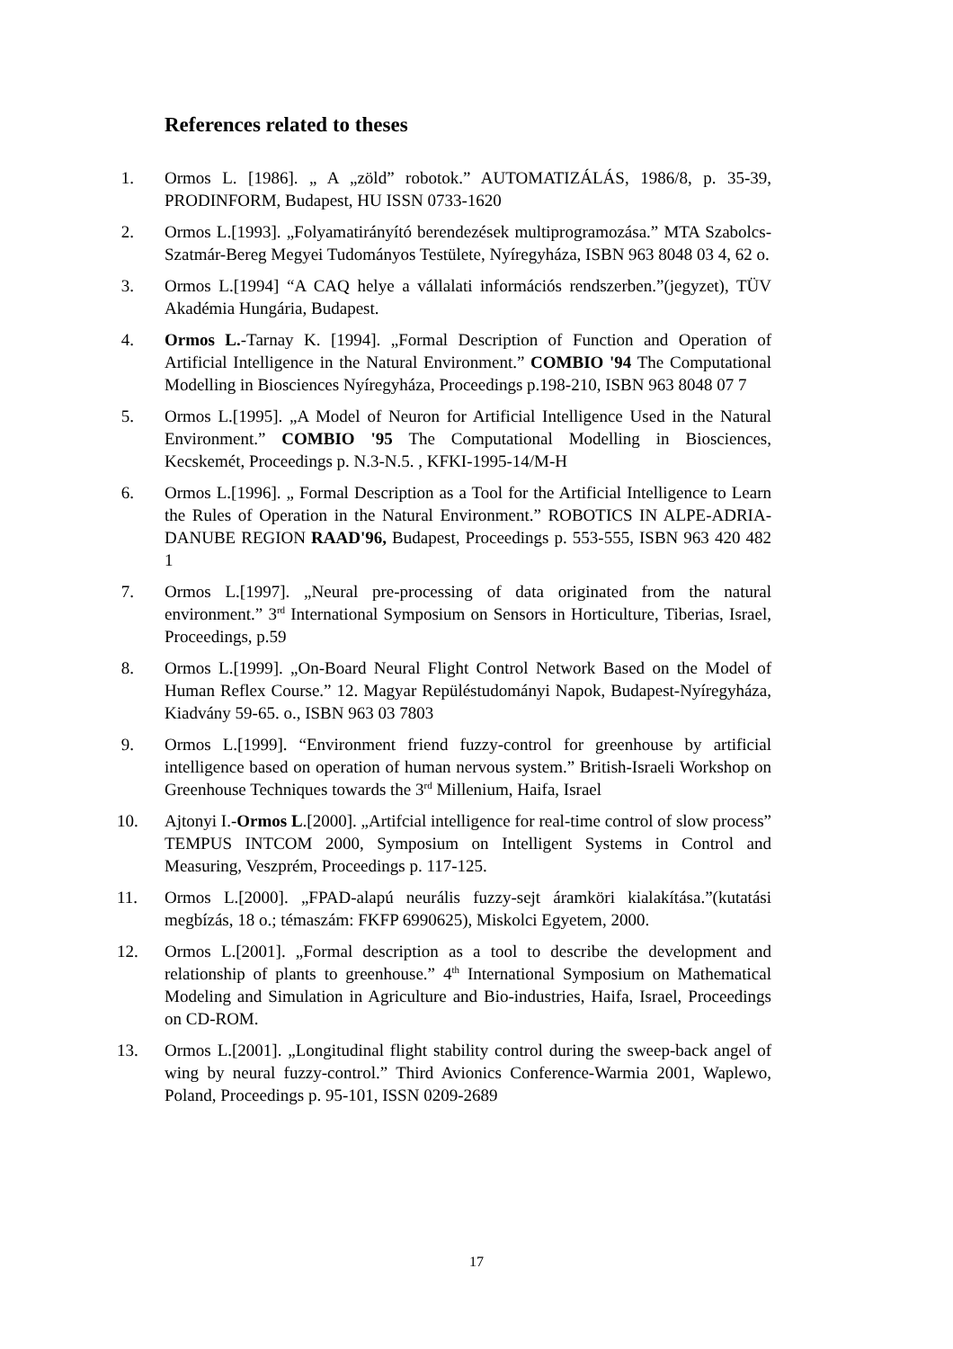References related to theses
1. Ormos L. [1986]. „ A „zöld” robotok.” AUTOMATIZÁLÁS, 1986/8, p. 35-39, PRODINFORM, Budapest, HU ISSN 0733-1620
2. Ormos L.[1993]. „Folyamatirányító berendezések multiprogramozása.” MTA Szabolcs-Szatmár-Bereg Megyei Tudományos Testülete, Nyíregyháza, ISBN 963 8048 03 4, 62 o.
3. Ormos L.[1994] “A CAQ helye a vállalati információs rendszerben.”(jegyzet), TÜV Akadémia Hungária, Budapest.
4. Ormos L.-Tarnay K. [1994]. „Formal Description of Function and Operation of Artificial Intelligence in the Natural Environment.” COMBIO '94 The Computational Modelling in Biosciences Nyíregyháza, Proceedings p.198-210, ISBN 963 8048 07 7
5. Ormos L.[1995]. „A Model of Neuron for Artificial Intelligence Used in the Natural Environment.” COMBIO '95 The Computational Modelling in Biosciences, Kecskemét, Proceedings p. N.3-N.5. , KFKI-1995-14/M-H
6. Ormos L.[1996]. „ Formal Description as a Tool for the Artificial Intelligence to Learn the Rules of Operation in the Natural Environment.” ROBOTICS IN ALPE-ADRIA-DANUBE REGION RAAD'96, Budapest, Proceedings p. 553-555, ISBN 963 420 482 1
7. Ormos L.[1997]. „Neural pre-processing of data originated from the natural environment.” 3<sup>rd</sup> International Symposium on Sensors in Horticulture, Tiberias, Israel, Proceedings, p.59
8. Ormos L.[1999]. „On-Board Neural Flight Control Network Based on the Model of Human Reflex Course.” 12. Magyar Repüléstudományi Napok, Budapest-Nyíregyháza, Kiadvány 59-65. o., ISBN 963 03 7803
9. Ormos L.[1999]. “Environment friend fuzzy-control for greenhouse by artificial intelligence based on operation of human nervous system.” British-Israeli Workshop on Greenhouse Techniques towards the 3<sup>rd</sup> Millenium, Haifa, Israel
10. Ajtonyi I.-Ormos L.[2000]. „Artifcial intelligence for real-time control of slow process” TEMPUS INTCOM 2000, Symposium on Intelligent Systems in Control and Measuring, Veszprém, Proceedings p. 117-125.
11. Ormos L.[2000]. „FPAD-alapú neurális fuzzy-sejt áramköri kialakítása.”(kutatási megbízás, 18 o.; témaszám: FKFP 6990625), Miskolci Egyetem, 2000.
12. Ormos L.[2001]. „Formal description as a tool to describe the development and relationship of plants to greenhouse.” 4<sup>th</sup> International Symposium on Mathematical Modeling and Simulation in Agriculture and Bio-industries, Haifa, Israel, Proceedings on CD-ROM.
13. Ormos L.[2001]. „Longitudinal flight stability control during the sweep-back angel of wing by neural fuzzy-control.” Third Avionics Conference-Warmia 2001, Waplewo, Poland, Proceedings p. 95-101, ISSN 0209-2689
17